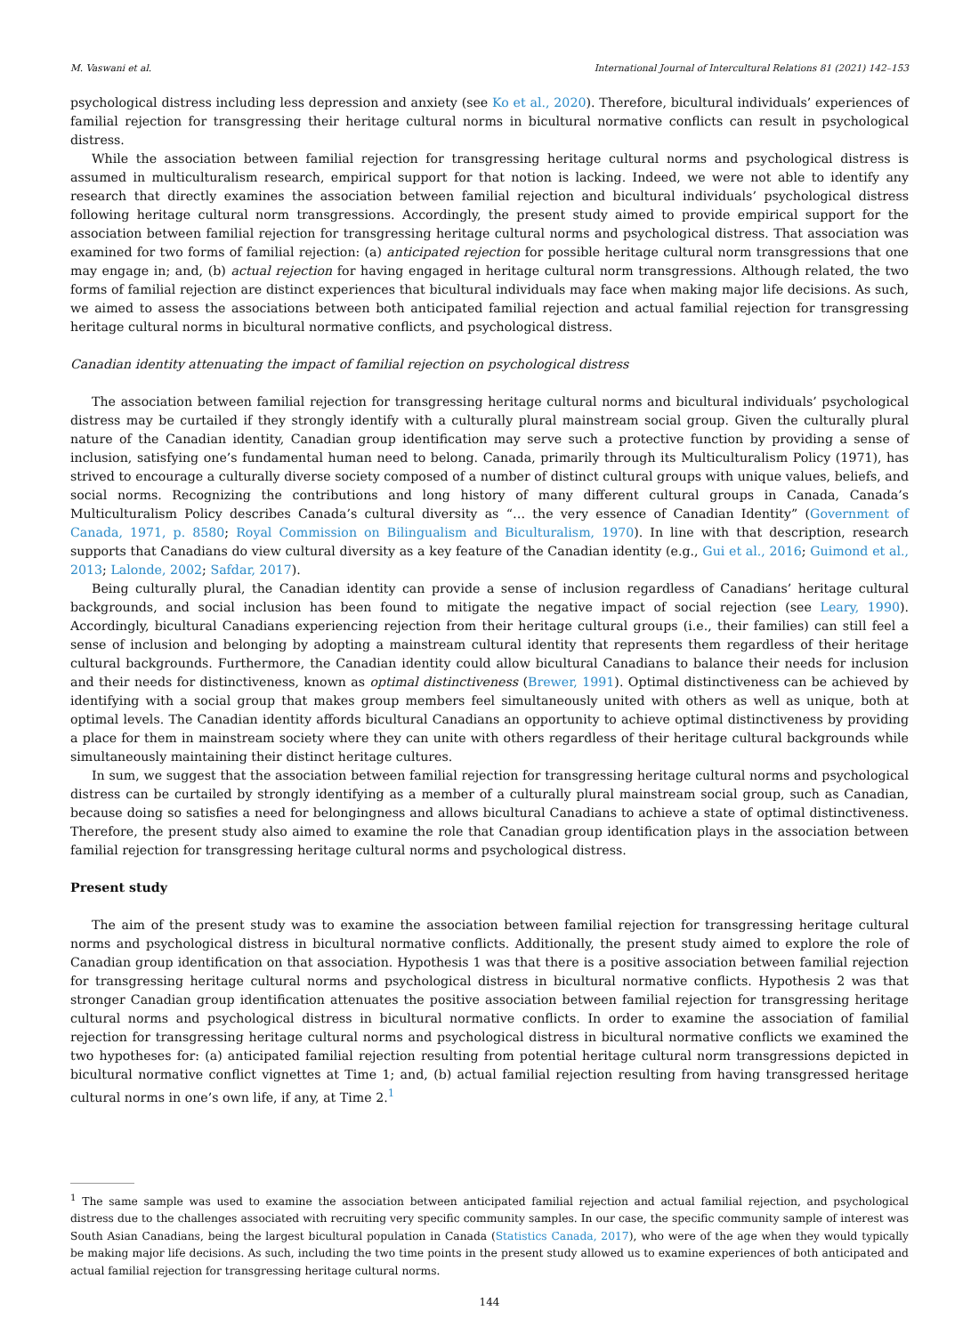M. Vaswani et al. International Journal of Intercultural Relations 81 (2021) 142–153
psychological distress including less depression and anxiety (see Ko et al., 2020). Therefore, bicultural individuals’ experiences of familial rejection for transgressing their heritage cultural norms in bicultural normative conflicts can result in psychological distress.
While the association between familial rejection for transgressing heritage cultural norms and psychological distress is assumed in multiculturalism research, empirical support for that notion is lacking. Indeed, we were not able to identify any research that directly examines the association between familial rejection and bicultural individuals’ psychological distress following heritage cultural norm transgressions. Accordingly, the present study aimed to provide empirical support for the association between familial rejection for transgressing heritage cultural norms and psychological distress. That association was examined for two forms of familial rejection: (a) anticipated rejection for possible heritage cultural norm transgressions that one may engage in; and, (b) actual rejection for having engaged in heritage cultural norm transgressions. Although related, the two forms of familial rejection are distinct experiences that bicultural individuals may face when making major life decisions. As such, we aimed to assess the associations between both anticipated familial rejection and actual familial rejection for transgressing heritage cultural norms in bicultural normative conflicts, and psychological distress.
Canadian identity attenuating the impact of familial rejection on psychological distress
The association between familial rejection for transgressing heritage cultural norms and bicultural individuals’ psychological distress may be curtailed if they strongly identify with a culturally plural mainstream social group. Given the culturally plural nature of the Canadian identity, Canadian group identification may serve such a protective function by providing a sense of inclusion, satisfying one’s fundamental human need to belong. Canada, primarily through its Multiculturalism Policy (1971), has strived to encourage a culturally diverse society composed of a number of distinct cultural groups with unique values, beliefs, and social norms. Recognizing the contributions and long history of many different cultural groups in Canada, Canada’s Multiculturalism Policy describes Canada’s cultural diversity as “… the very essence of Canadian Identity” (Government of Canada, 1971, p. 8580; Royal Commission on Bilingualism and Biculturalism, 1970). In line with that description, research supports that Canadians do view cultural diversity as a key feature of the Canadian identity (e.g., Gui et al., 2016; Guimond et al., 2013; Lalonde, 2002; Safdar, 2017).
Being culturally plural, the Canadian identity can provide a sense of inclusion regardless of Canadians’ heritage cultural backgrounds, and social inclusion has been found to mitigate the negative impact of social rejection (see Leary, 1990). Accordingly, bicultural Canadians experiencing rejection from their heritage cultural groups (i.e., their families) can still feel a sense of inclusion and belonging by adopting a mainstream cultural identity that represents them regardless of their heritage cultural backgrounds. Furthermore, the Canadian identity could allow bicultural Canadians to balance their needs for inclusion and their needs for distinctiveness, known as optimal distinctiveness (Brewer, 1991). Optimal distinctiveness can be achieved by identifying with a social group that makes group members feel simultaneously united with others as well as unique, both at optimal levels. The Canadian identity affords bicultural Canadians an opportunity to achieve optimal distinctiveness by providing a place for them in mainstream society where they can unite with others regardless of their heritage cultural backgrounds while simultaneously maintaining their distinct heritage cultures.
In sum, we suggest that the association between familial rejection for transgressing heritage cultural norms and psychological distress can be curtailed by strongly identifying as a member of a culturally plural mainstream social group, such as Canadian, because doing so satisfies a need for belongingness and allows bicultural Canadians to achieve a state of optimal distinctiveness. Therefore, the present study also aimed to examine the role that Canadian group identification plays in the association between familial rejection for transgressing heritage cultural norms and psychological distress.
Present study
The aim of the present study was to examine the association between familial rejection for transgressing heritage cultural norms and psychological distress in bicultural normative conflicts. Additionally, the present study aimed to explore the role of Canadian group identification on that association. Hypothesis 1 was that there is a positive association between familial rejection for transgressing heritage cultural norms and psychological distress in bicultural normative conflicts. Hypothesis 2 was that stronger Canadian group identification attenuates the positive association between familial rejection for transgressing heritage cultural norms and psychological distress in bicultural normative conflicts. In order to examine the association of familial rejection for transgressing heritage cultural norms and psychological distress in bicultural normative conflicts we examined the two hypotheses for: (a) anticipated familial rejection resulting from potential heritage cultural norm transgressions depicted in bicultural normative conflict vignettes at Time 1; and, (b) actual familial rejection resulting from having transgressed heritage cultural norms in one’s own life, if any, at Time 2.<sup>1</sup>
<sup>1</sup> The same sample was used to examine the association between anticipated familial rejection and actual familial rejection, and psychological distress due to the challenges associated with recruiting very specific community samples. In our case, the specific community sample of interest was South Asian Canadians, being the largest bicultural population in Canada (Statistics Canada, 2017), who were of the age when they would typically be making major life decisions. As such, including the two time points in the present study allowed us to examine experiences of both anticipated and actual familial rejection for transgressing heritage cultural norms.
144